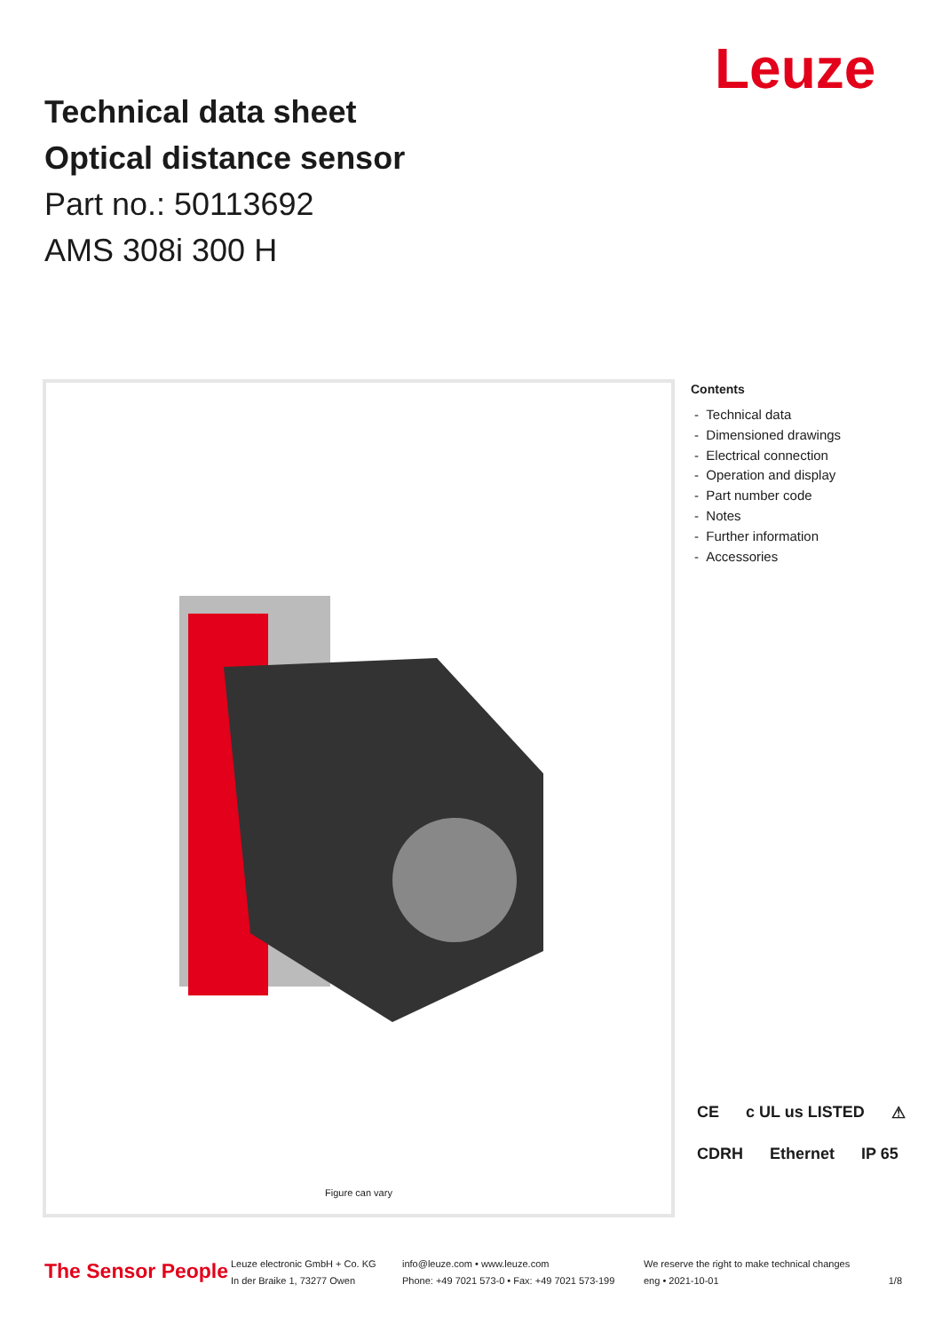Technical data sheet
Optical distance sensor
Part no.: 50113692
AMS 308i 300 H
Leuze
Figure can vary
Contents
- Technical data
- Dimensioned drawings
- Electrical connection
- Operation and display
- Part number code
- Notes
- Further information
- Accessories
CE c UL us LISTED ⚠ CDRH Ethernet IP 65
The Sensor People
Leuze electronic GmbH + Co. KG
In der Braike 1, 73277 Owen
info@leuze.com • www.leuze.com
Phone: +49 7021 573-0 • Fax: +49 7021 573-199
We reserve the right to make technical changes
eng • 2021-10-01 1/8